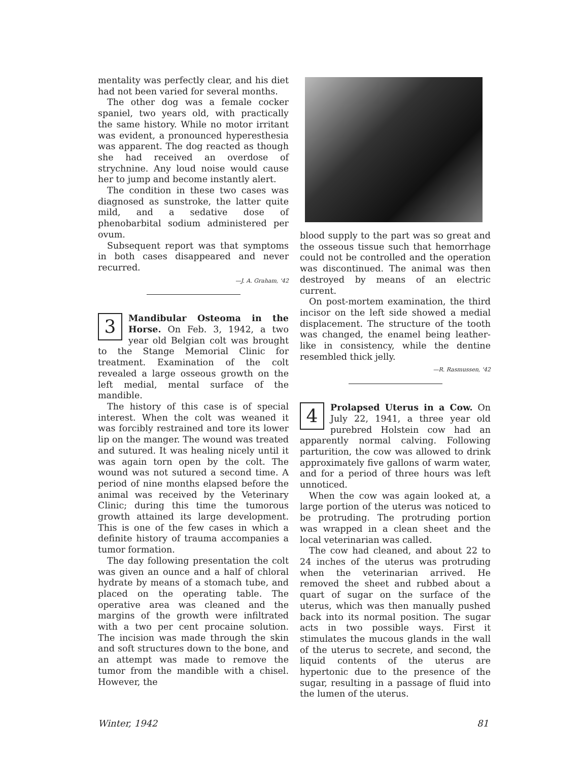mentality was perfectly clear, and his diet had not been varied for several months.
The other dog was a female cocker spaniel, two years old, with practically the same history. While no motor irritant was evident, a pronounced hyperesthesia was apparent. The dog reacted as though she had received an overdose of strychnine. Any loud noise would cause her to jump and become instantly alert.
The condition in these two cases was diagnosed as sunstroke, the latter quite mild, and a sedative dose of phenobarbital sodium administered per ovum.
Subsequent report was that symptoms in both cases disappeared and never recurred.
—J. A. Graham, '42
3 Mandibular Osteoma in the Horse. On Feb. 3, 1942, a two year old Belgian colt was brought to the Stange Memorial Clinic for treatment. Examination of the colt revealed a large osseous growth on the left medial, mental surface of the mandible.
The history of this case is of special interest. When the colt was weaned it was forcibly restrained and tore its lower lip on the manger. The wound was treated and sutured. It was healing nicely until it was again torn open by the colt. The wound was not sutured a second time. A period of nine months elapsed before the animal was received by the Veterinary Clinic; during this time the tumorous growth attained its large development. This is one of the few cases in which a definite history of trauma accompanies a tumor formation.
The day following presentation the colt was given an ounce and a half of chloral hydrate by means of a stomach tube, and placed on the operating table. The operative area was cleaned and the margins of the growth were infiltrated with a two per cent procaine solution. The incision was made through the skin and soft structures down to the bone, and an attempt was made to remove the tumor from the mandible with a chisel. However, the
blood supply to the part was so great and the osseous tissue such that hemorrhage could not be controlled and the operation was discontinued. The animal was then destroyed by means of an electric current.
On post-mortem examination, the third incisor on the left side showed a medial displacement. The structure of the tooth was changed, the enamel being leather-like in consistency, while the dentine resembled thick jelly.
—R. Rasmussen, '42
4 Prolapsed Uterus in a Cow. On July 22, 1941, a three year old purebred Holstein cow had an apparently normal calving. Following parturition, the cow was allowed to drink approximately five gallons of warm water, and for a period of three hours was left unnoticed.
When the cow was again looked at, a large portion of the uterus was noticed to be protruding. The protruding portion was wrapped in a clean sheet and the local veterinarian was called.
The cow had cleaned, and about 22 to 24 inches of the uterus was protruding when the veterinarian arrived. He removed the sheet and rubbed about a quart of sugar on the surface of the uterus, which was then manually pushed back into its normal position. The sugar acts in two possible ways. First it stimulates the mucous glands in the wall of the uterus to secrete, and second, the liquid contents of the uterus are hypertonic due to the presence of the sugar, resulting in a passage of fluid into the lumen of the uterus.
Winter, 1942 81